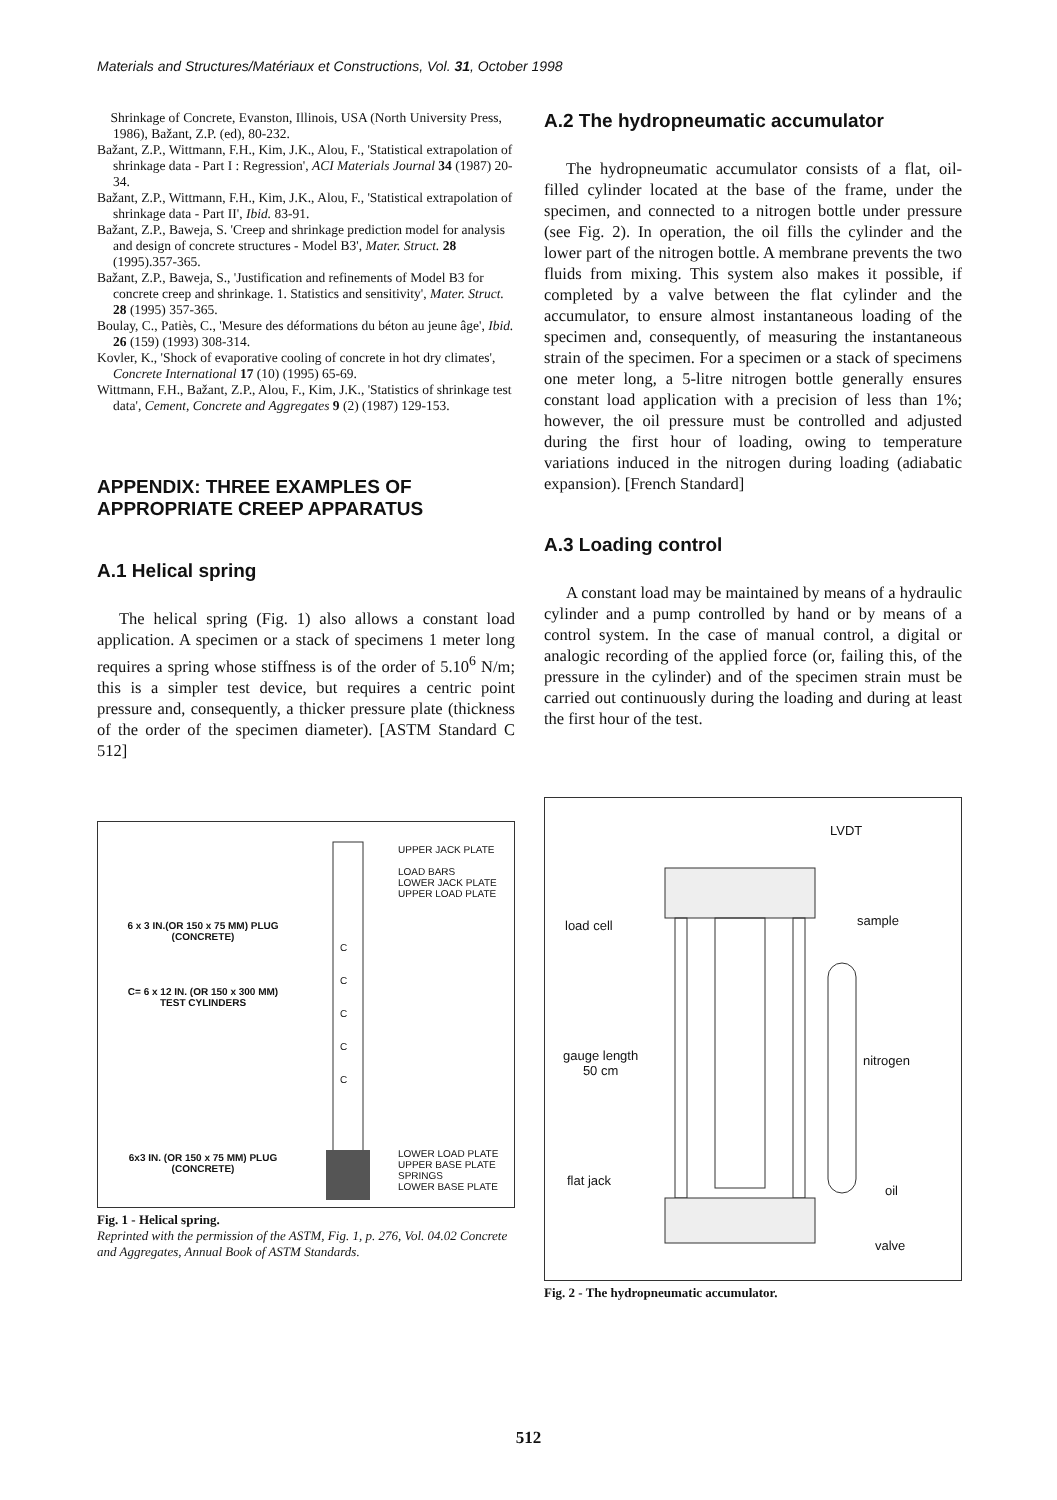Materials and Structures/Matériaux et Constructions, Vol. 31, October 1998
Shrinkage of Concrete, Evanston, Illinois, USA (North University Press, 1986), Bažant, Z.P. (ed), 80-232.
Bažant, Z.P., Wittmann, F.H., Kim, J.K., Alou, F., 'Statistical extrapolation of shrinkage data - Part I : Regression', ACI Materials Journal 34 (1987) 20-34.
Bažant, Z.P., Wittmann, F.H., Kim, J.K., Alou, F., 'Statistical extrapolation of shrinkage data - Part II', Ibid. 83-91.
Bažant, Z.P., Baweja, S. 'Creep and shrinkage prediction model for analysis and design of concrete structures - Model B3', Mater. Struct. 28 (1995).357-365.
Bažant, Z.P., Baweja, S., 'Justification and refinements of Model B3 for concrete creep and shrinkage. 1. Statistics and sensitivity', Mater. Struct. 28 (1995) 357-365.
Boulay, C., Patiès, C., 'Mesure des déformations du béton au jeune âge', Ibid. 26 (159) (1993) 308-314.
Kovler, K., 'Shock of evaporative cooling of concrete in hot dry climates', Concrete International 17 (10) (1995) 65-69.
Wittmann, F.H., Bažant, Z.P., Alou, F., Kim, J.K., 'Statistics of shrinkage test data', Cement, Concrete and Aggregates 9 (2) (1987) 129-153.
APPENDIX: THREE EXAMPLES OF APPROPRIATE CREEP APPARATUS
A.1 Helical spring
The helical spring (Fig. 1) also allows a constant load application. A specimen or a stack of specimens 1 meter long requires a spring whose stiffness is of the order of 5.10<sup>6</sup> N/m; this is a simpler test device, but requires a centric point pressure and, consequently, a thicker pressure plate (thickness of the order of the specimen diameter). [ASTM Standard C 512]
UPPER JACK PLATE
LOAD BARS
LOWER JACK PLATE
UPPER LOAD PLATE
6 x 3 IN.(OR 150 x 75 MM) PLUG
(CONCRETE)
C= 6 x 12 IN. (OR 150 x 300 MM)
TEST CYLINDERS
C
C
C
C
C
6x3 IN. (OR 150 x 75 MM) PLUG
(CONCRETE)
LOWER LOAD PLATE
UPPER BASE PLATE
SPRINGS
LOWER BASE PLATE
Fig. 1 - Helical spring.
Reprinted with the permission of the ASTM, Fig. 1, p. 276, Vol. 04.02 Concrete and Aggregates, Annual Book of ASTM Standards.
A.2 The hydropneumatic accumulator
The hydropneumatic accumulator consists of a flat, oil-filled cylinder located at the base of the frame, under the specimen, and connected to a nitrogen bottle under pressure (see Fig. 2). In operation, the oil fills the cylinder and the lower part of the nitrogen bottle. A membrane prevents the two fluids from mixing. This system also makes it possible, if completed by a valve between the flat cylinder and the accumulator, to ensure almost instantaneous loading of the specimen and, consequently, of measuring the instantaneous strain of the specimen. For a specimen or a stack of specimens one meter long, a 5-litre nitrogen bottle generally ensures constant load application with a precision of less than 1%; however, the oil pressure must be controlled and adjusted during the first hour of loading, owing to temperature variations induced in the nitrogen during loading (adiabatic expansion). [French Standard]
A.3 Loading control
A constant load may be maintained by means of a hydraulic cylinder and a pump controlled by hand or by means of a control system. In the case of manual control, a digital or analogic recording of the applied force (or, failing this, of the pressure in the cylinder) and of the specimen strain must be carried out continuously during the loading and during at least the first hour of the test.
LVDT
load cell sample
gauge length
50 cm
nitrogen
flat jack
oil
valve
Fig. 2 - The hydropneumatic accumulator.
512